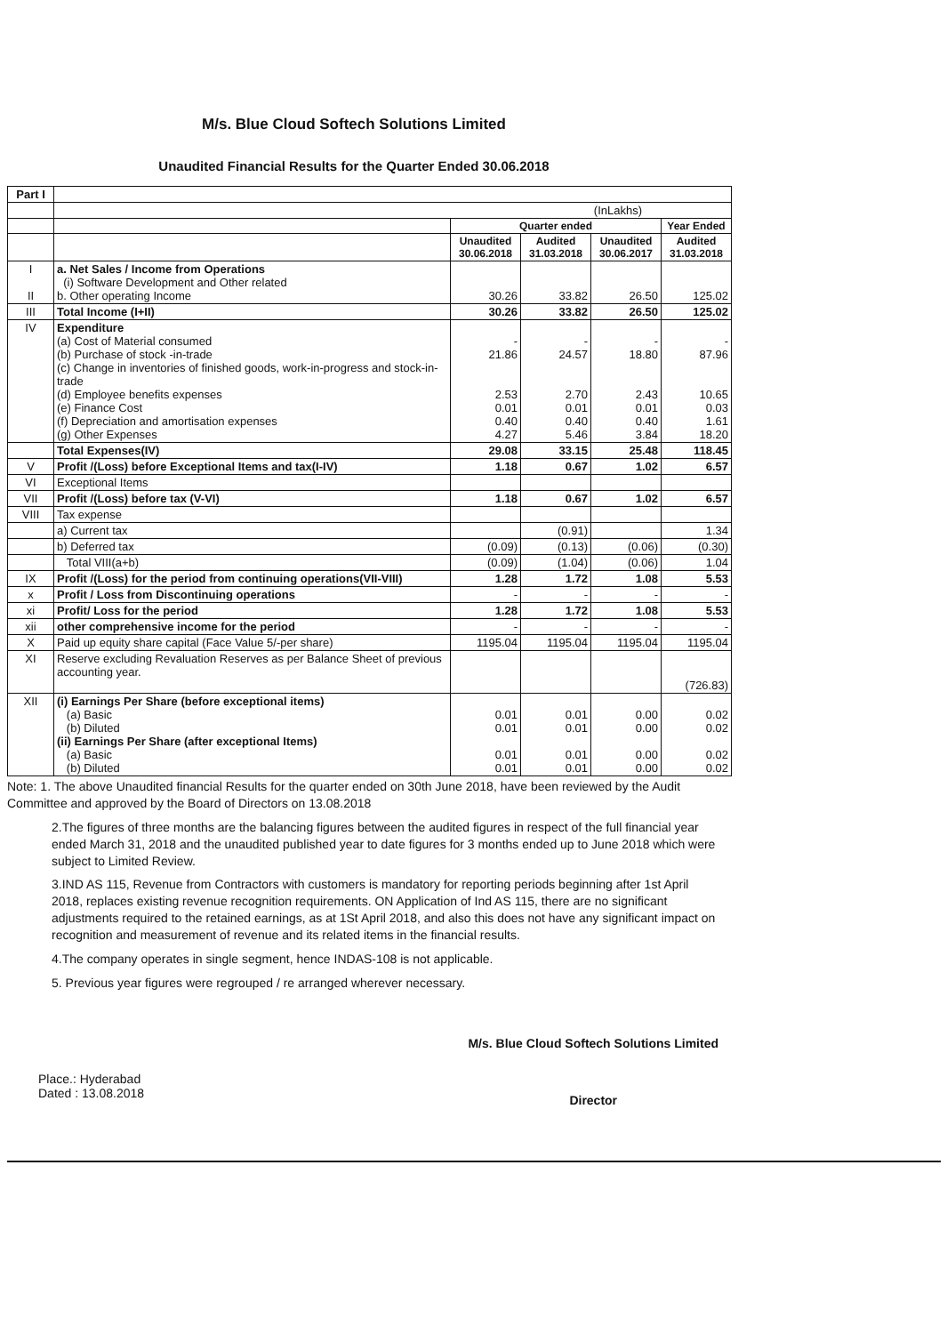M/s. Blue Cloud Softech Solutions Limited
Unaudited Financial Results for the Quarter Ended 30.06.2018
| Part I | | | | | |
| | (InLakhs) | | | | |
| | | Quarter ended | | | Year Ended |
| | | Unaudited 30.06.2018 | Audited 31.03.2018 | Unaudited 30.06.2017 | Audited 31.03.2018 |
| I II | a. Net Sales / Income from Operations (i) Software Development and Other related b. Other operating Income | 30.26 | 33.82 | 26.50 | 125.02 |
| III | Total Income (I+II) | 30.26 | 33.82 | 26.50 | 125.02 |
| IV | Expenditure (a) Cost of Material consumed (b) Purchase of stock -in-trade (c) Change in inventories of finished goods, work-in-progress and stock-in-trade (d) Employee benefits expenses (e) Finance Cost (f) Depreciation and amortisation expenses (g) Other Expenses | - 21.86 2.53 0.01 0.40 4.27 | - 24.57 2.70 0.01 0.40 5.46 | - 18.80 2.43 0.01 0.40 3.84 | - 87.96 10.65 0.03 1.61 18.20 |
| | Total Expenses(IV) | 29.08 | 33.15 | 25.48 | 118.45 |
| V | Profit /(Loss) before Exceptional Items and tax(I-IV) | 1.18 | 0.67 | 1.02 | 6.57 |
| VI | Exceptional Items | | | | |
| VII | Profit /(Loss) before tax (V-VI) | 1.18 | 0.67 | 1.02 | 6.57 |
| VIII | Tax expense | | | | |
| | a) Current tax | | (0.91) | | 1.34 |
| | b) Deferred tax | (0.09) | (0.13) | (0.06) | (0.30) |
| | Total VIII(a+b) | (0.09) | (1.04) | (0.06) | 1.04 |
| IX | Profit /(Loss) for the period from continuing operations(VII-VIII) | 1.28 | 1.72 | 1.08 | 5.53 |
| x | Profit / Loss from Discontinuing operations | - | - | - | - |
| xi | Profit/ Loss for the period | 1.28 | 1.72 | 1.08 | 5.53 |
| xii | other comprehensive income for the period | - | - | - | - |
| X | Paid up equity share capital (Face Value 5/-per share) | 1195.04 | 1195.04 | 1195.04 | 1195.04 |
| XI | Reserve excluding Revaluation Reserves as per Balance Sheet of previous accounting year. | | | | (726.83) |
| XII | (i) Earnings Per Share (before exceptional items) (a) Basic (b) Diluted (ii) Earnings Per Share (after exceptional Items) (a) Basic (b) Diluted | 0.01 0.01 0.01 0.01 | 0.01 0.01 0.01 0.01 | 0.00 0.00 0.00 0.00 | 0.02 0.02 0.02 0.02 |
Note: 1. The above Unaudited financial Results for the quarter ended on 30th June 2018, have been reviewed by the Audit Committee and approved by the Board of Directors on 13.08.2018
2.The figures of three months are the balancing figures between the audited figures in respect of the full financial year ended March 31, 2018 and the unaudited published year to date figures for 3 months ended up to June 2018 which were subject to Limited Review.
3.IND AS 115, Revenue from Contractors with customers is mandatory for reporting periods beginning after 1st April 2018, replaces existing revenue recognition requirements. ON Application of Ind AS 115, there are no significant adjustments required to the retained earnings, as at 1St April 2018, and also this does not have any significant impact on recognition and measurement of revenue and its related items in the financial results.
4.The company operates in single segment, hence INDAS-108 is not applicable.
5. Previous year figures were regrouped / re arranged wherever necessary.
Place.: Hyderabad
Dated : 13.08.2018
M/s. Blue Cloud Softech Solutions Limited
Director